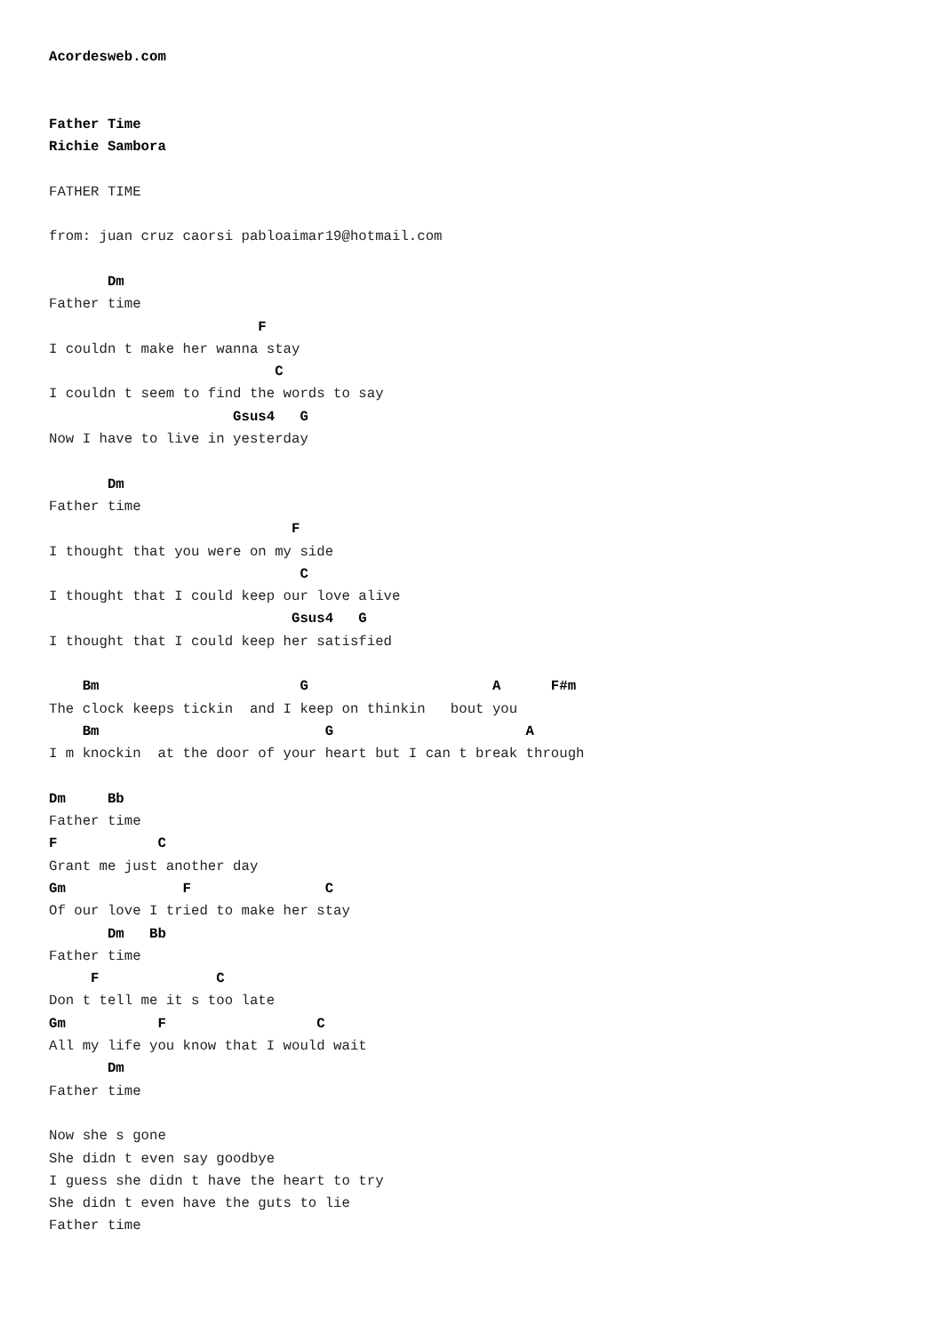Acordesweb.com


Father Time
Richie Sambora

FATHER TIME

from: juan cruz caorsi pabloaimar19@hotmail.com

       Dm
Father time
                         F
I couldn t make her wanna stay
                           C
I couldn t seem to find the words to say
                      Gsus4   G
Now I have to live in yesterday

       Dm
Father time
                             F
I thought that you were on my side
                              C
I thought that I could keep our love alive
                             Gsus4   G
I thought that I could keep her satisfied

    Bm                        G                      A      F#m
The clock keeps tickin  and I keep on thinkin   bout you
    Bm                           G                       A
I m knockin  at the door of your heart but I can t break through

Dm     Bb
Father time
F            C
Grant me just another day
Gm              F                C
Of our love I tried to make her stay
       Dm   Bb
Father time
     F              C
Don t tell me it s too late
Gm           F                  C
All my life you know that I would wait
       Dm
Father time

Now she s gone
She didn t even say goodbye
I guess she didn t have the heart to try
She didn t even have the guts to lie
Father time